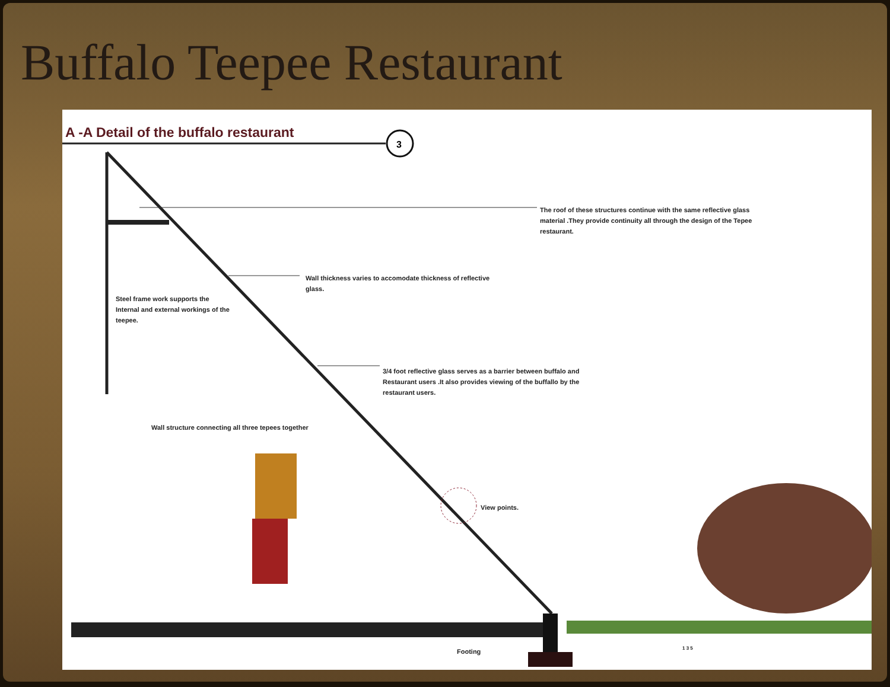Buffalo Teepee Restaurant
3
A -A Detail of the buffalo restaurant
The roof of these structures continue with the same reflective glass material .They provide continuity all through the design of the Tepee restaurant.
Wall thickness varies to accomodate thickness of reflective glass.
Steel frame work supports the Internal and external workings of the teepee.
3/4 foot reflective glass serves as a barrier between buffalo and Restaurant users .It also provides viewing of the buffallo by the restaurant users.
Wall structure connecting all three tepees together
View points.
Footing
1 3 5